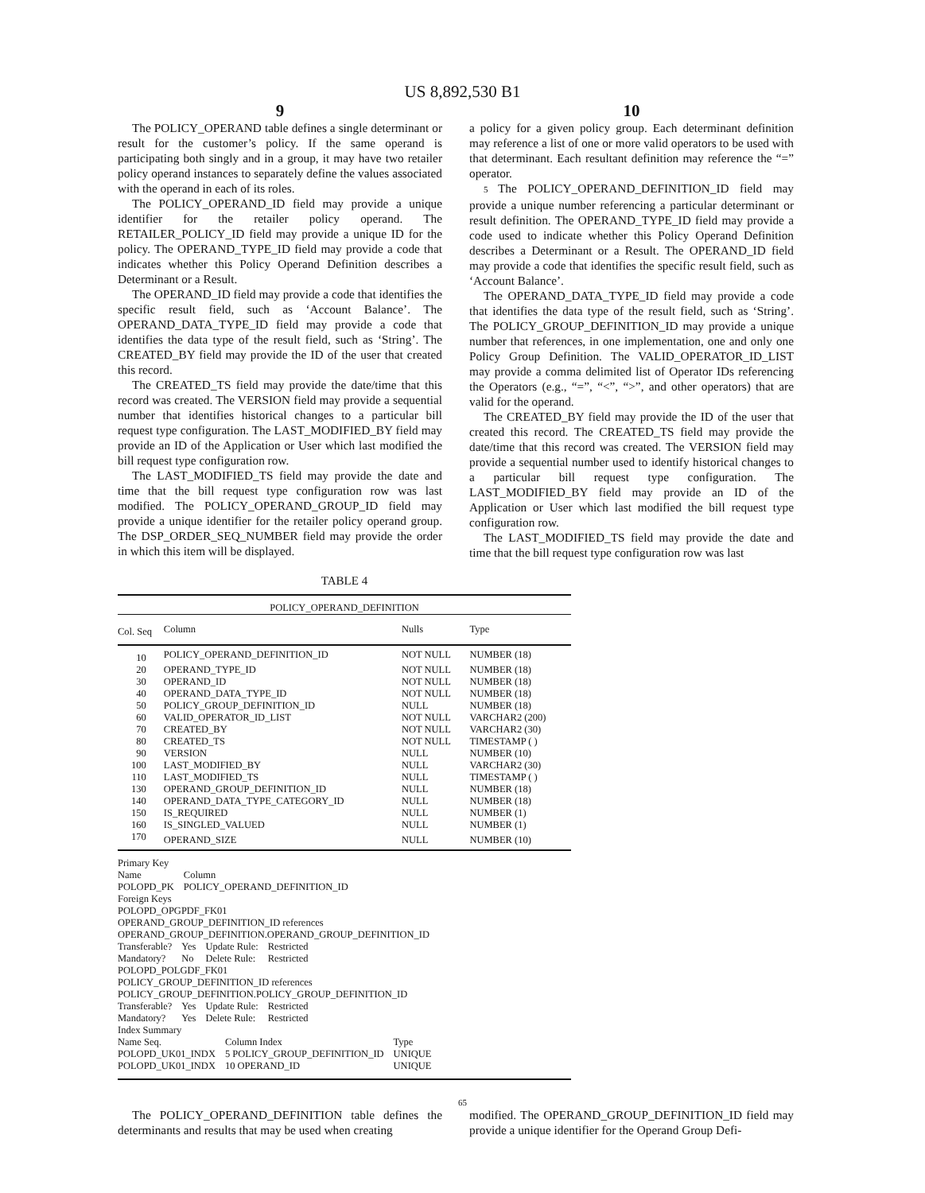US 8,892,530 B1
9
The POLICY_OPERAND table defines a single determinant or result for the customer’s policy. If the same operand is participating both singly and in a group, it may have two retailer policy operand instances to separately define the values associated with the operand in each of its roles.
The POLICY_OPERAND_ID field may provide a unique identifier for the retailer policy operand. The RETAILER_POLICY_ID field may provide a unique ID for the policy. The OPERAND_TYPE_ID field may provide a code that indicates whether this Policy Operand Definition describes a Determinant or a Result.
The OPERAND_ID field may provide a code that identifies the specific result field, such as ‘Account Balance’. The OPERAND_DATA_TYPE_ID field may provide a code that identifies the data type of the result field, such as ‘String’. The CREATED_BY field may provide the ID of the user that created this record.
The CREATED_TS field may provide the date/time that this record was created. The VERSION field may provide a sequential number that identifies historical changes to a particular bill request type configuration. The LAST_MODIFIED_BY field may provide an ID of the Application or User which last modified the bill request type configuration row.
The LAST_MODIFIED_TS field may provide the date and time that the bill request type configuration row was last modified. The POLICY_OPERAND_GROUP_ID field may provide a unique identifier for the retailer policy operand group. The DSP_ORDER_SEQ_NUMBER field may provide the order in which this item will be displayed.
10
a policy for a given policy group. Each determinant definition may reference a list of one or more valid operators to be used with that determinant. Each resultant definition may reference the “=” operator.
5 The POLICY_OPERAND_DEFINITION_ID field may provide a unique number referencing a particular determinant or result definition. The OPERAND_TYPE_ID field may provide a code used to indicate whether this Policy Operand Definition describes a Determinant or a Result. The OPERAND_ID field may provide a code that identifies the specific result field, such as ‘Account Balance’.
The OPERAND_DATA_TYPE_ID field may provide a code that identifies the data type of the result field, such as ‘String’. The POLICY_GROUP_DEFINITION_ID may provide a unique number that references, in one implementation, one and only one Policy Group Definition. The VALID_OPERATOR_ID_LIST may provide a comma delimited list of Operator IDs referencing the Operators (e.g., “=”, “<”, “>”, and other operators) that are valid for the operand.
The CREATED_BY field may provide the ID of the user that created this record. The CREATED_TS field may provide the date/time that this record was created. The VERSION field may provide a sequential number used to identify historical changes to a particular bill request type configuration. The LAST_MODIFIED_BY field may provide an ID of the Application or User which last modified the bill request type configuration row.
The LAST_MODIFIED_TS field may provide the date and time that the bill request type configuration row was last
TABLE 4
| POLICY_OPERAND_DEFINITION | | | |
| --- | --- | --- | --- |
| Col. Seq | Column | Nulls | Type |
| 10 | POLICY_OPERAND_DEFINITION_ID | NOT NULL | NUMBER (18) |
| 20 | OPERAND_TYPE_ID | NOT NULL | NUMBER (18) |
| 30 | OPERAND_ID | NOT NULL | NUMBER (18) |
| 40 | OPERAND_DATA_TYPE_ID | NOT NULL | NUMBER (18) |
| 50 | POLICY_GROUP_DEFINITION_ID | NULL | NUMBER (18) |
| 60 | VALID_OPERATOR_ID_LIST | NOT NULL | VARCHAR2 (200) |
| 70 | CREATED_BY | NOT NULL | VARCHAR2 (30) |
| 80 | CREATED_TS | NOT NULL | TIMESTAMP ( ) |
| 90 | VERSION | NULL | NUMBER (10) |
| 100 | LAST_MODIFIED_BY | NULL | VARCHAR2 (30) |
| 110 | LAST_MODIFIED_TS | NULL | TIMESTAMP ( ) |
| 130 | OPERAND_GROUP_DEFINITION_ID | NULL | NUMBER (18) |
| 140 | OPERAND_DATA_TYPE_CATEGORY_ID | NULL | NUMBER (18) |
| 150 | IS_REQUIRED | NULL | NUMBER (1) |
| 160 | IS_SINGLED_VALUED | NULL | NUMBER (1) |
| 170 | OPERAND_SIZE | NULL | NUMBER (10) |
Primary Key
| Name | Column |
| POLOPD_PK | POLICY_OPERAND_DEFINITION_ID |
Foreign Keys
POLOPD_OPGPDF_FK01
OPERAND_GROUP_DEFINITION_ID references
OPERAND_GROUP_DEFINITION.OPERAND_GROUP_DEFINITION_ID
| Transferable? | Yes | Update Rule: | Restricted |
| Mandatory? | No | Delete Rule: | Restricted |
POLOPD_POLGDF_FK01
POLICY_GROUP_DEFINITION_ID references
POLICY_GROUP_DEFINITION.POLICY_GROUP_DEFINITION_ID
| Transferable? | Yes | Update Rule: | Restricted |
| Mandatory? | Yes | Delete Rule: | Restricted |
Index Summary
| Name Seq. | Column Index | Type |
| POLOPD_UK01_INDX | 5 POLICY_GROUP_DEFINITION_ID | UNIQUE |
| POLOPD_UK01_INDX | 10 OPERAND_ID | UNIQUE |
65
The POLICY_OPERAND_DEFINITION table defines the determinants and results that may be used when creating
modified. The OPERAND_GROUP_DEFINITION_ID field may provide a unique identifier for the Operand Group Defi-